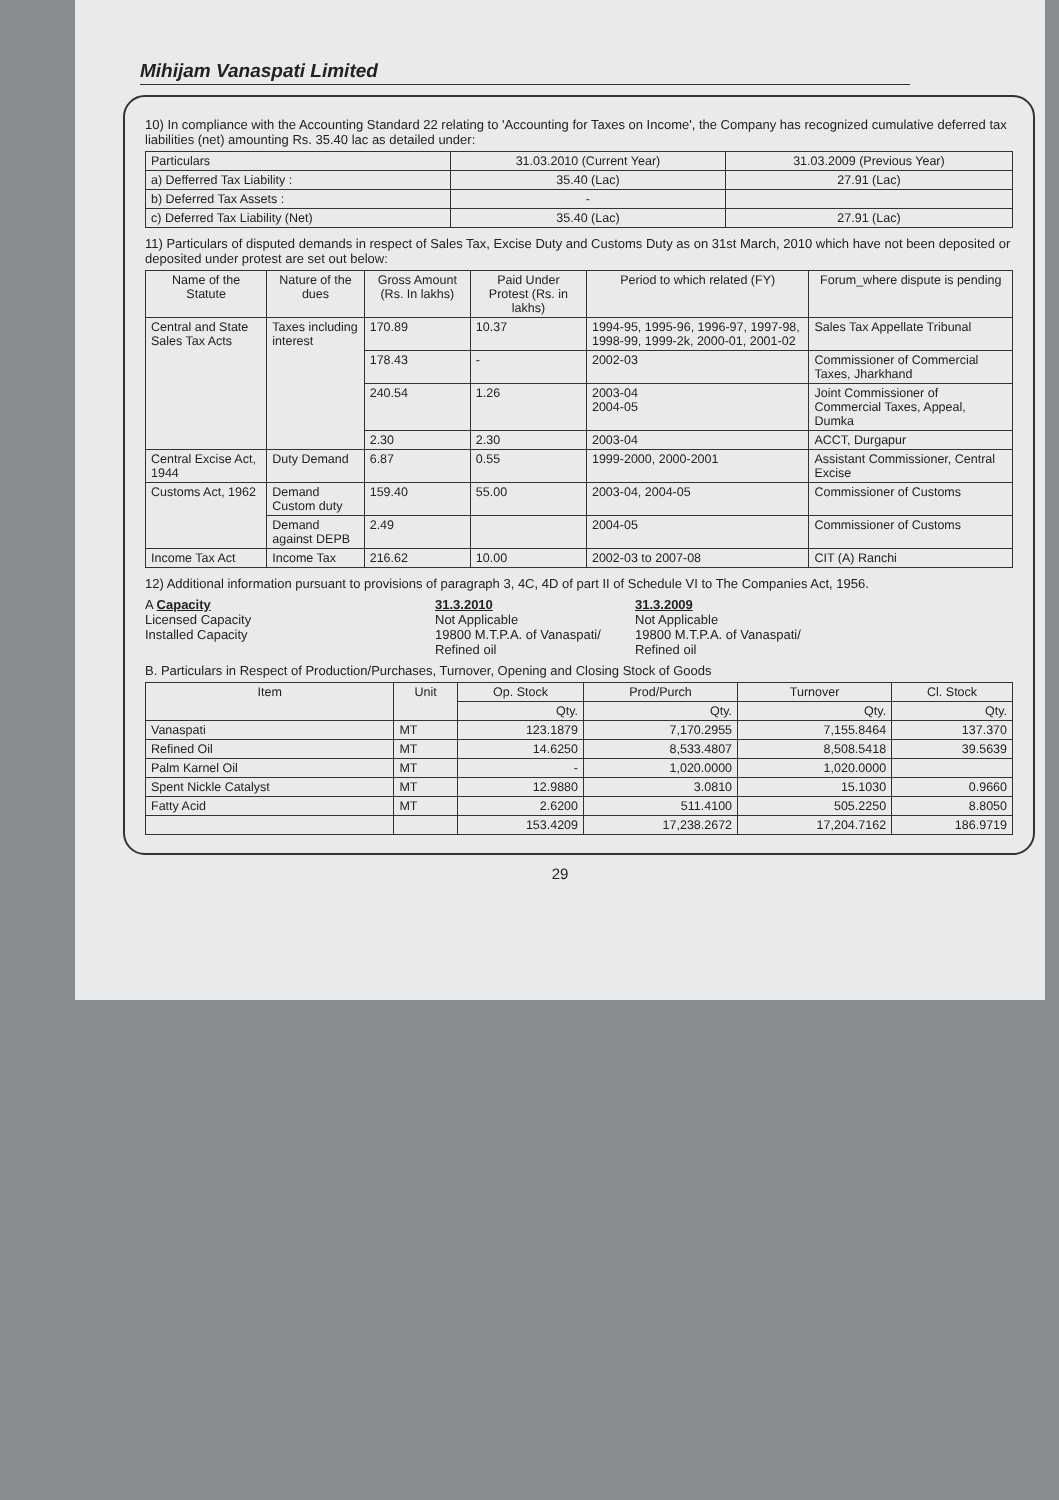Mihijam Vanaspati Limited
10) In compliance with the Accounting Standard 22 relating to 'Accounting for Taxes on Income', the Company has recognized cumulative deferred tax liabilities (net) amounting Rs. 35.40 lac as detailed under:
| Particulars | 31.03.2010 (Current Year) | 31.03.2009 (Previous Year) |
| --- | --- | --- |
| a) Defferred Tax Liability : | 35.40 (Lac) | 27.91 (Lac) |
| b) Deferred Tax Assets : | - | |
| c) Deferred Tax Liability (Net) | 35.40 (Lac) | 27.91 (Lac) |
11) Particulars of disputed demands in respect of Sales Tax, Excise Duty and Customs Duty as on 31st March, 2010 which have not been deposited or deposited under protest are set out below:
| Name of the Statute | Nature of the dues | Gross Amount (Rs. In lakhs) | Paid Under Protest (Rs. in lakhs) | Period to which related (FY) | Forum_where dispute is pending |
| --- | --- | --- | --- | --- | --- |
| Central and State Sales Tax Acts | Taxes including interest | 170.89 | 10.37 | 1994-95, 1995-96, 1996-97, 1997-98, 1998-99, 1999-2k, 2000-01, 2001-02 | Sales Tax Appellate Tribunal |
| | | 178.43 | - | 2002-03 | Commissioner of Commercial Taxes, Jharkhand |
| | | 240.54 | 1.26 | 2003-04 2004-05 | Joint Commissioner of Commercial Taxes, Appeal, Dumka |
| | | 2.30 | 2.30 | 2003-04 | ACCT, Durgapur |
| Central Excise Act, 1944 | Duty Demand | 6.87 | 0.55 | 1999-2000, 2000-2001 | Assistant Commissioner, Central Excise |
| Customs Act, 1962 | Demand Custom duty | 159.40 | 55.00 | 2003-04, 2004-05 | Commissioner of Customs |
| | Demand against DEPB | 2.49 | | 2004-05 | Commissioner of Customs |
| Income Tax Act | Income Tax | 216.62 | 10.00 | 2002-03 to 2007-08 | CIT (A) Ranchi |
12) Additional information pursuant to provisions of paragraph 3, 4C, 4D of part II of Schedule VI to The Companies Act, 1956.
A Capacity
Licensed Capacity
Installed Capacity
31.3.2010
Not Applicable
19800 M.T.P.A. of Vanaspati/ Refined oil
31.3.2009
Not Applicable
19800 M.T.P.A. of Vanaspati/ Refined oil
B. Particulars in Respect of Production/Purchases, Turnover, Opening and Closing Stock of Goods
| Item | Unit | Op. Stock | Prod/Purch | Turnover | Cl. Stock |
| --- | --- | --- | --- | --- | --- |
| | | Qty. | Qty. | Qty. | Qty. |
| Vanaspati | MT | 123.1879 | 7,170.2955 | 7,155.8464 | 137.370 |
| Refined Oil | MT | 14.6250 | 8,533.4807 | 8,508.5418 | 39.5639 |
| Palm Karnel Oil | MT | - | 1,020.0000 | 1,020.0000 | |
| Spent Nickle Catalyst | MT | 12.9880 | 3.0810 | 15.1030 | 0.9660 |
| Fatty Acid | MT | 2.6200 | 511.4100 | 505.2250 | 8.8050 |
| | | 153.4209 | 17,238.2672 | 17,204.7162 | 186.9719 |
29